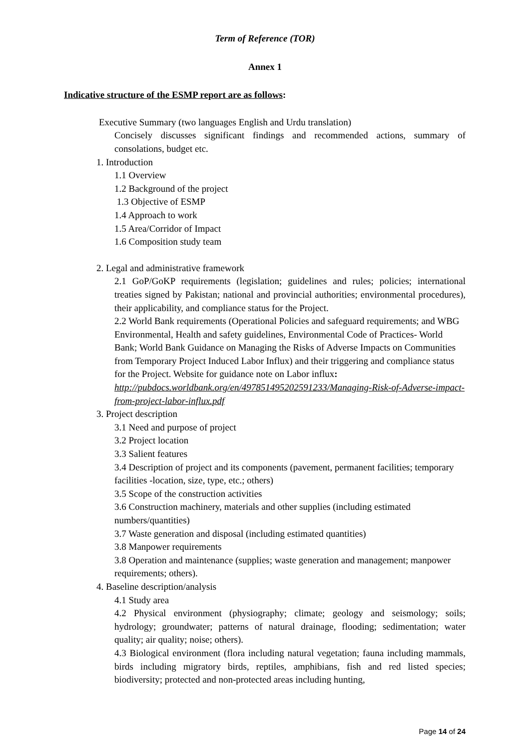Term of Reference (TOR)
Annex 1
Indicative structure of the ESMP report are as follows:
Executive Summary (two languages English and Urdu translation)
Concisely discusses significant findings and recommended actions, summary of consolations, budget etc.
1. Introduction
1.1 Overview
1.2 Background of the project
1.3 Objective of ESMP
1.4 Approach to work
1.5 Area/Corridor of Impact
1.6 Composition study team
2. Legal and administrative framework
2.1 GoP/GoKP requirements (legislation; guidelines and rules; policies; international treaties signed by Pakistan; national and provincial authorities; environmental procedures), their applicability, and compliance status for the Project.
2.2 World Bank requirements (Operational Policies and safeguard requirements; and WBG Environmental, Health and safety guidelines, Environmental Code of Practices- World Bank; World Bank Guidance on Managing the Risks of Adverse Impacts on Communities from Temporary Project Induced Labor Influx) and their triggering and compliance status for the Project. Website for guidance note on Labor influx:
http://pubdocs.worldbank.org/en/497851495202591233/Managing-Risk-of-Adverse-impact-from-project-labor-influx.pdf
3. Project description
3.1 Need and purpose of project
3.2 Project location
3.3 Salient features
3.4 Description of project and its components (pavement, permanent facilities; temporary facilities -location, size, type, etc.; others)
3.5 Scope of the construction activities
3.6 Construction machinery, materials and other supplies (including estimated numbers/quantities)
3.7 Waste generation and disposal (including estimated quantities)
3.8 Manpower requirements
3.8 Operation and maintenance (supplies; waste generation and management; manpower requirements; others).
4. Baseline description/analysis
4.1 Study area
4.2 Physical environment (physiography; climate; geology and seismology; soils; hydrology; groundwater; patterns of natural drainage, flooding; sedimentation; water quality; air quality; noise; others).
4.3 Biological environment (flora including natural vegetation; fauna including mammals, birds including migratory birds, reptiles, amphibians, fish and red listed species; biodiversity; protected and non-protected areas including hunting,
Page 14 of 24